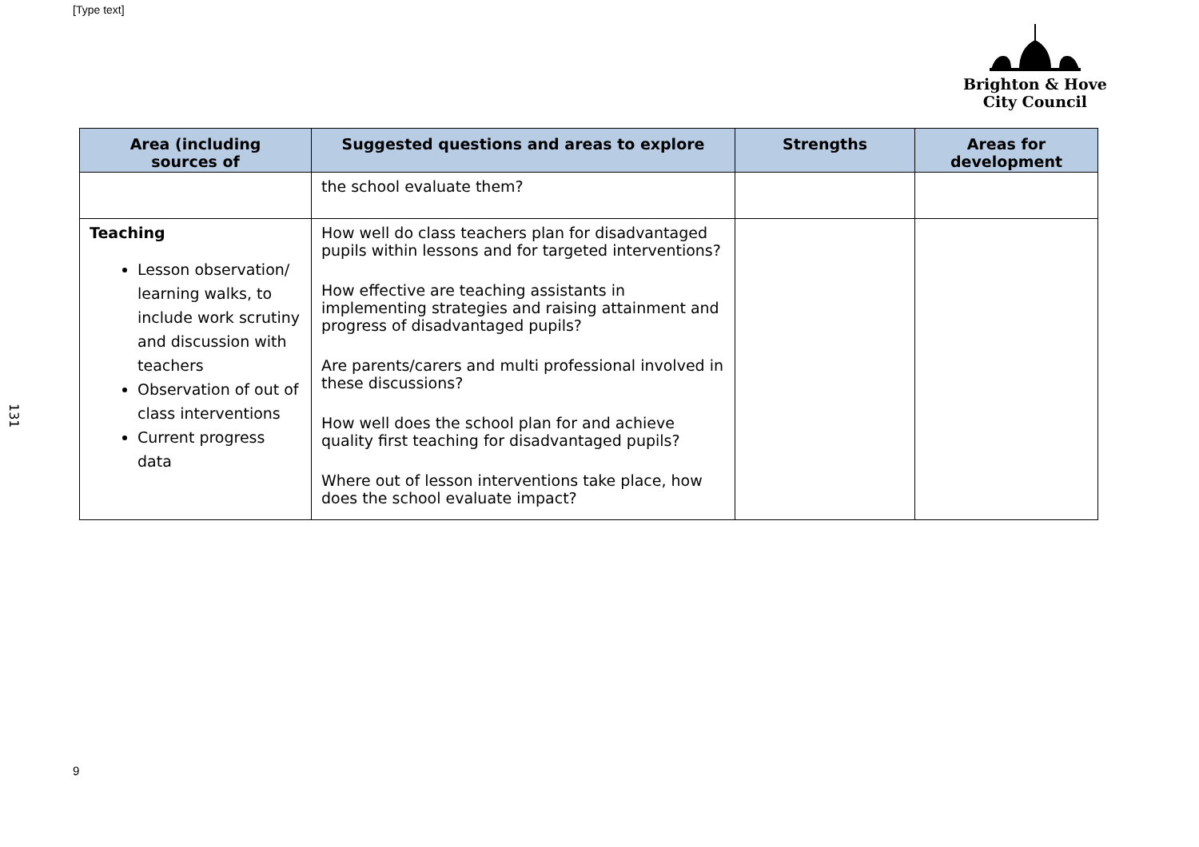[Type text]
Brighton & Hove
City Council
131
| Area (including sources of | Suggested questions and areas to explore | Strengths | Areas for development |
| --- | --- | --- | --- |
| | the school evaluate them? | | |
| Teaching Lesson observation/ learning walks, to include work scrutiny and discussion with teachers Observation of out of class interventions Current progress data | How well do class teachers plan for disadvantaged pupils within lessons and for targeted interventions? How effective are teaching assistants in implementing strategies and raising attainment and progress of disadvantaged pupils? Are parents/carers and multi professional involved in these discussions? How well does the school plan for and achieve quality first teaching for disadvantaged pupils? Where out of lesson interventions take place, how does the school evaluate impact? | | |
9